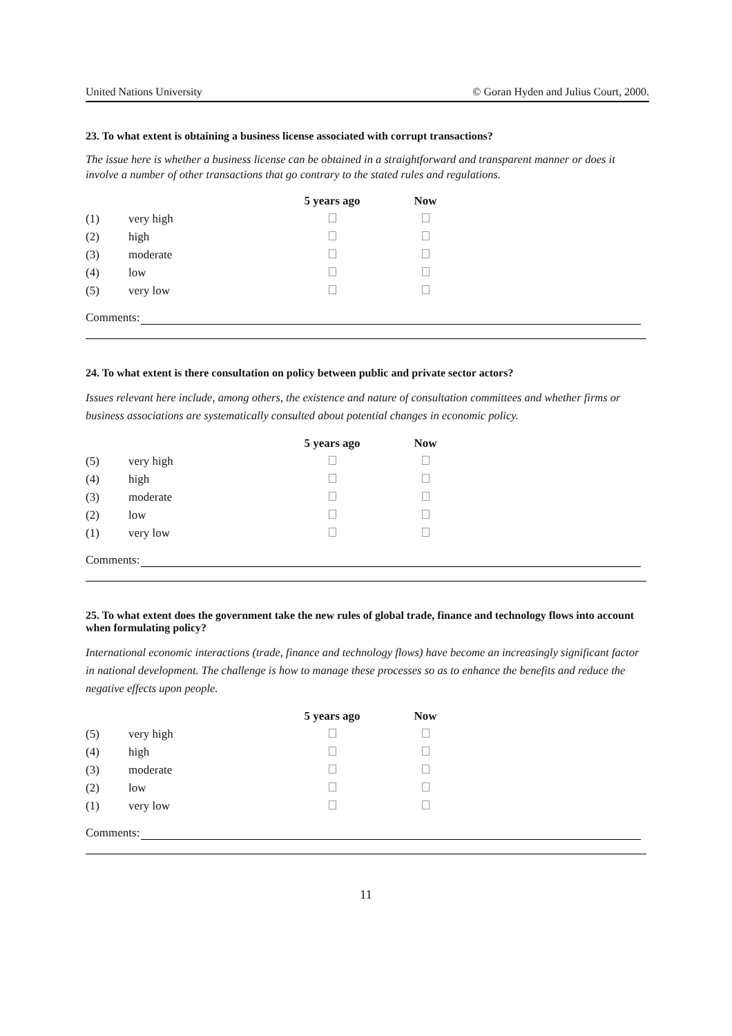United Nations University © Goran Hyden and Julius Court, 2000.
23. To what extent is obtaining a business license associated with corrupt transactions?
The issue here is whether a business license can be obtained in a straightforward and transparent manner or does it involve a number of other transactions that go contrary to the stated rules and regulations.
| | | 5 years ago | Now |
| (1) | very high | | |
| (2) | high | | |
| (3) | moderate | | |
| (4) | low | | |
| (5) | very low | | |
Comments:
24. To what extent is there consultation on policy between public and private sector actors?
Issues relevant here include, among others, the existence and nature of consultation committees and whether firms or business associations are systematically consulted about potential changes in economic policy.
| | | 5 years ago | Now |
| (5) | very high | | |
| (4) | high | | |
| (3) | moderate | | |
| (2) | low | | |
| (1) | very low | | |
Comments:
25. To what extent does the government take the new rules of global trade, finance and technology flows into account when formulating policy?
International economic interactions (trade, finance and technology flows) have become an increasingly significant factor in national development. The challenge is how to manage these processes so as to enhance the benefits and reduce the negative effects upon people.
| | | 5 years ago | Now |
| (5) | very high | | |
| (4) | high | | |
| (3) | moderate | | |
| (2) | low | | |
| (1) | very low | | |
Comments:
11